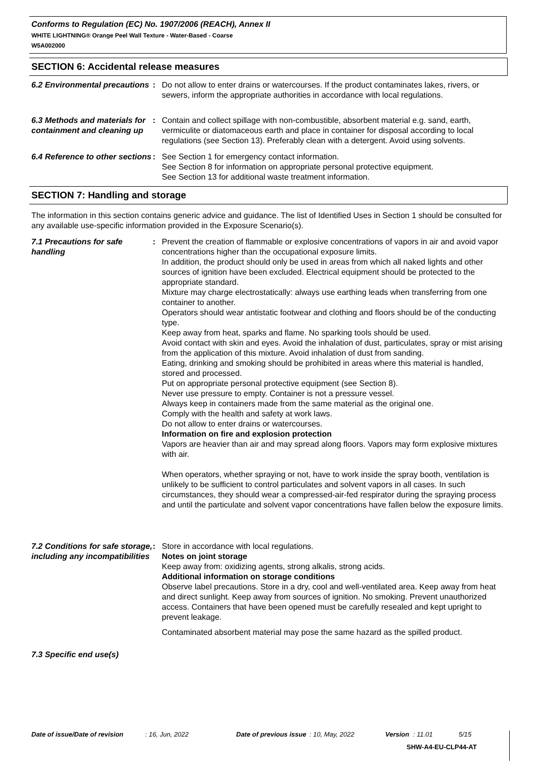Conforms to Regulation (EC) No. 1907/2006 (REACH), Annex II
WHITE LIGHTNING® Orange Peel Wall Texture - Water-Based - Coarse
W5A002000
SECTION 6: Accidental release measures
6.2 Environmental precautions
: Do not allow to enter drains or watercourses. If the product contaminates lakes, rivers, or sewers, inform the appropriate authorities in accordance with local regulations.
6.3 Methods and materials for containment and cleaning up
: Contain and collect spillage with non-combustible, absorbent material e.g. sand, earth, vermiculite or diatomaceous earth and place in container for disposal according to local regulations (see Section 13). Preferably clean with a detergent. Avoid using solvents.
6.4 Reference to other sections
: See Section 1 for emergency contact information.
See Section 8 for information on appropriate personal protective equipment.
See Section 13 for additional waste treatment information.
SECTION 7: Handling and storage
The information in this section contains generic advice and guidance. The list of Identified Uses in Section 1 should be consulted for any available use-specific information provided in the Exposure Scenario(s).
7.1 Precautions for safe handling
: Prevent the creation of flammable or explosive concentrations of vapors in air and avoid vapor concentrations higher than the occupational exposure limits.
In addition, the product should only be used in areas from which all naked lights and other sources of ignition have been excluded. Electrical equipment should be protected to the appropriate standard.
Mixture may charge electrostatically: always use earthing leads when transferring from one container to another.
Operators should wear antistatic footwear and clothing and floors should be of the conducting type.
Keep away from heat, sparks and flame. No sparking tools should be used.
Avoid contact with skin and eyes. Avoid the inhalation of dust, particulates, spray or mist arising from the application of this mixture. Avoid inhalation of dust from sanding.
Eating, drinking and smoking should be prohibited in areas where this material is handled, stored and processed.
Put on appropriate personal protective equipment (see Section 8).
Never use pressure to empty. Container is not a pressure vessel.
Always keep in containers made from the same material as the original one.
Comply with the health and safety at work laws.
Do not allow to enter drains or watercourses.
Information on fire and explosion protection
Vapors are heavier than air and may spread along floors. Vapors may form explosive mixtures with air.
When operators, whether spraying or not, have to work inside the spray booth, ventilation is unlikely to be sufficient to control particulates and solvent vapors in all cases. In such circumstances, they should wear a compressed-air-fed respirator during the spraying process and until the particulate and solvent vapor concentrations have fallen below the exposure limits.
7.2 Conditions for safe storage, including any incompatibilities
: Store in accordance with local regulations.
Notes on joint storage
Keep away from: oxidizing agents, strong alkalis, strong acids.
Additional information on storage conditions
Observe label precautions. Store in a dry, cool and well-ventilated area. Keep away from heat and direct sunlight. Keep away from sources of ignition. No smoking. Prevent unauthorized access. Containers that have been opened must be carefully resealed and kept upright to prevent leakage.
Contaminated absorbent material may pose the same hazard as the spilled product.
7.3 Specific end use(s)
Date of issue/Date of revision: 16, Jun, 2022 Date of previous issue: 10, May, 2022 Version: 11.01 5/15
SHW-A4-EU-CLP44-AT